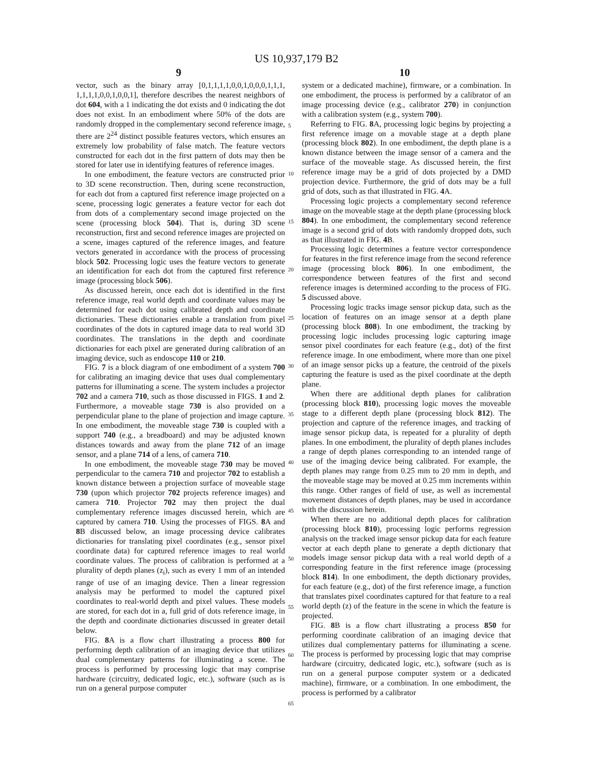US 10,937,179 B2
9 10
vector, such as the binary array [0,1,1,1,1,0,0,1,0,0,0,1,1,1, 1,1,1,1,0,0,1,0,0,1], therefore describes the nearest neighbors of dot 604, with a 1 indicating the dot exists and 0 indicating the dot does not exist. In an embodiment where 50% of the dots are randomly dropped in the complementary second reference image, there are 2<sup>24</sup> distinct possible features vectors, which ensures an extremely low probability of false match. The feature vectors constructed for each dot in the first pattern of dots may then be stored for later use in identifying features of reference images.
In one embodiment, the feature vectors are constructed prior to 3D scene reconstruction. Then, during scene reconstruction, for each dot from a captured first reference image projected on a scene, processing logic generates a feature vector for each dot from dots of a complementary second image projected on the scene (processing block 504). That is, during 3D scene reconstruction, first and second reference images are projected on a scene, images captured of the reference images, and feature vectors generated in accordance with the process of processing block 502. Processing logic uses the feature vectors to generate an identification for each dot from the captured first reference image (processing block 506).
As discussed herein, once each dot is identified in the first reference image, real world depth and coordinate values may be determined for each dot using calibrated depth and coordinate dictionaries. These dictionaries enable a translation from pixel coordinates of the dots in captured image data to real world 3D coordinates. The translations in the depth and coordinate dictionaries for each pixel are generated during calibration of an imaging device, such as endoscope 110 or 210.
FIG. 7 is a block diagram of one embodiment of a system 700 for calibrating an imaging device that uses dual complementary patterns for illuminating a scene. The system includes a projector 702 and a camera 710, such as those discussed in FIGS. 1 and 2. Furthermore, a moveable stage 730 is also provided on a perpendicular plane to the plane of projection and image capture. In one embodiment, the moveable stage 730 is coupled with a support 740 (e.g., a breadboard) and may be adjusted known distances towards and away from the plane 712 of an image sensor, and a plane 714 of a lens, of camera 710.
In one embodiment, the moveable stage 730 may be moved perpendicular to the camera 710 and projector 702 to establish a known distance between a projection surface of moveable stage 730 (upon which projector 702 projects reference images) and camera 710. Projector 702 may then project the dual complementary reference images discussed herein, which are captured by camera 710. Using the processes of FIGS. 8 A and 8 B discussed below, an image processing device calibrates dictionaries for translating pixel coordinates (e.g., sensor pixel coordinate data) for captured reference images to real world coordinate values. The process of calibration is performed at a plurality of depth planes (z<sub>i</sub>), such as every 1 mm of an intended range of use of an imaging device. Then a linear regression analysis may be performed to model the captured pixel coordinates to real-world depth and pixel values. These models are stored, for each dot in a, full grid of dots reference image, in the depth and coordinate dictionaries discussed in greater detail below.
FIG. 8 A is a flow chart illustrating a process 800 for performing depth calibration of an imaging device that utilizes dual complementary patterns for illuminating a scene. The process is performed by processing logic that may comprise hardware (circuitry, dedicated logic, etc.), software (such as is run on a general purpose computer
5
10
15
20
25
30
35
40
45
50
55
60
65
system or a dedicated machine), firmware, or a combination. In one embodiment, the process is performed by a calibrator of an image processing device (e.g., calibrator 270) in conjunction with a calibration system (e.g., system 700).
Referring to FIG. 8 A, processing logic begins by projecting a first reference image on a movable stage at a depth plane (processing block 802). In one embodiment, the depth plane is a known distance between the image sensor of a camera and the surface of the moveable stage. As discussed herein, the first reference image may be a grid of dots projected by a DMD projection device. Furthermore, the grid of dots may be a full grid of dots, such as that illustrated in FIG. 4 A.
Processing logic projects a complementary second reference image on the moveable stage at the depth plane (processing block 804). In one embodiment, the complementary second reference image is a second grid of dots with randomly dropped dots, such as that illustrated in FIG. 4 B.
Processing logic determines a feature vector correspondence for features in the first reference image from the second reference image (processing block 806). In one embodiment, the correspondence between features of the first and second reference images is determined according to the process of FIG. 5 discussed above.
Processing logic tracks image sensor pickup data, such as the location of features on an image sensor at a depth plane (processing block 808). In one embodiment, the tracking by processing logic includes processing logic capturing image sensor pixel coordinates for each feature (e.g., dot) of the first reference image. In one embodiment, where more than one pixel of an image sensor picks up a feature, the centroid of the pixels capturing the feature is used as the pixel coordinate at the depth plane.
When there are additional depth planes for calibration (processing block 810), processing logic moves the moveable stage to a different depth plane (processing block 812). The projection and capture of the reference images, and tracking of image sensor pickup data, is repeated for a plurality of depth planes. In one embodiment, the plurality of depth planes includes a range of depth planes corresponding to an intended range of use of the imaging device being calibrated. For example, the depth planes may range from 0.25 mm to 20 mm in depth, and the moveable stage may be moved at 0.25 mm increments within this range. Other ranges of field of use, as well as incremental movement distances of depth planes, may be used in accordance with the discussion herein.
When there are no additional depth places for calibration (processing block 810), processing logic performs regression analysis on the tracked image sensor pickup data for each feature vector at each depth plane to generate a depth dictionary that models image sensor pickup data with a real world depth of a corresponding feature in the first reference image (processing block 814). In one embodiment, the depth dictionary provides, for each feature (e.g., dot) of the first reference image, a function that translates pixel coordinates captured for that feature to a real world depth (z) of the feature in the scene in which the feature is projected.
FIG. 8 B is a flow chart illustrating a process 850 for performing coordinate calibration of an imaging device that utilizes dual complementary patterns for illuminating a scene. The process is performed by processing logic that may comprise hardware (circuitry, dedicated logic, etc.), software (such as is run on a general purpose computer system or a dedicated machine), firmware, or a combination. In one embodiment, the process is performed by a calibrator